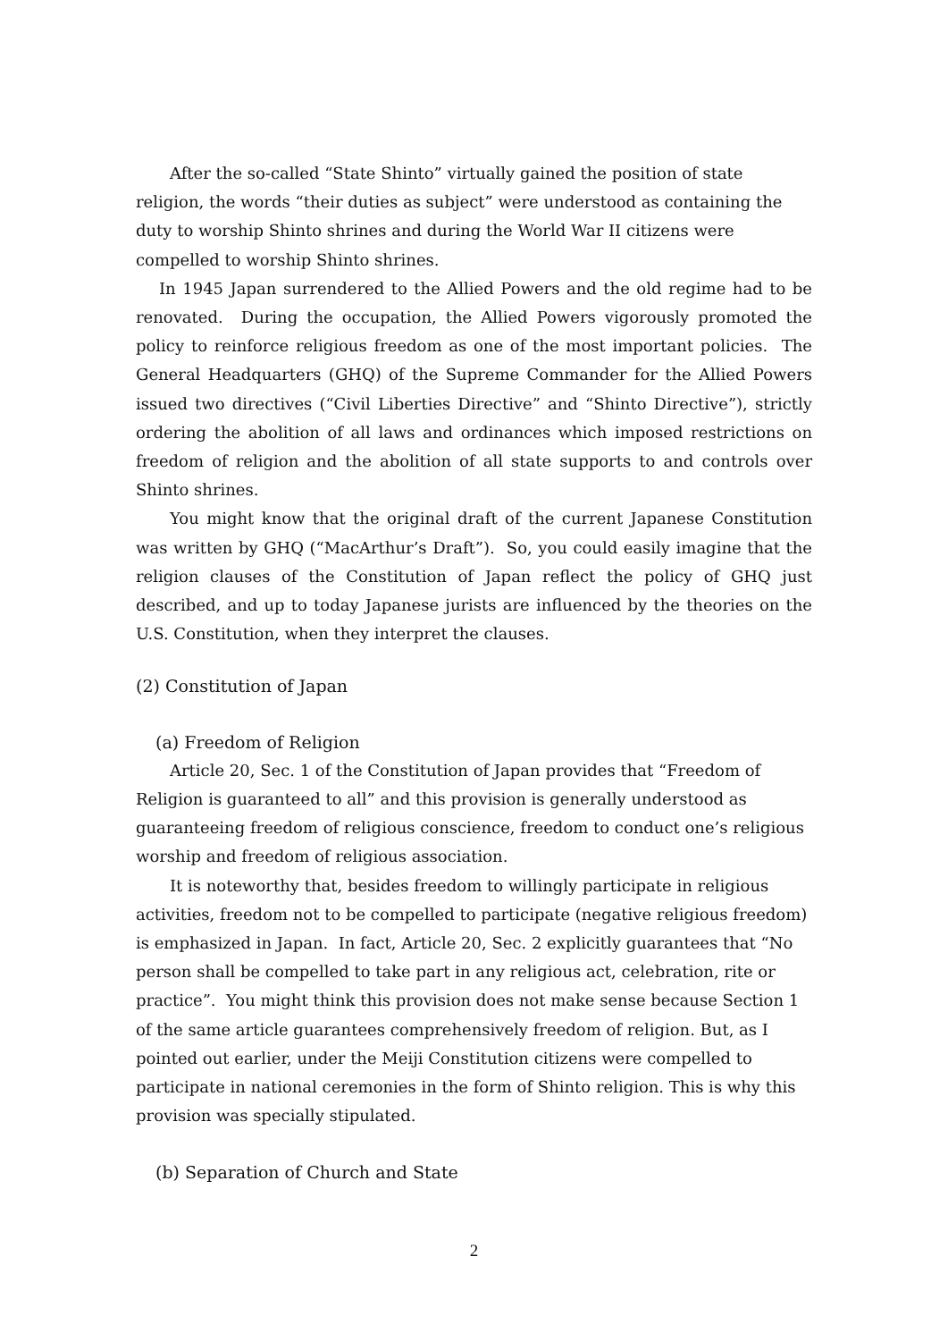After the so-called “State Shinto” virtually gained the position of state religion, the words “their duties as subject” were understood as containing the duty to worship Shinto shrines and during the World War II citizens were compelled to worship Shinto shrines.
In 1945 Japan surrendered to the Allied Powers and the old regime had to be renovated. During the occupation, the Allied Powers vigorously promoted the policy to reinforce religious freedom as one of the most important policies. The General Headquarters (GHQ) of the Supreme Commander for the Allied Powers issued two directives (“Civil Liberties Directive” and “Shinto Directive”), strictly ordering the abolition of all laws and ordinances which imposed restrictions on freedom of religion and the abolition of all state supports to and controls over Shinto shrines.
You might know that the original draft of the current Japanese Constitution was written by GHQ (“MacArthur’s Draft”). So, you could easily imagine that the religion clauses of the Constitution of Japan reflect the policy of GHQ just described, and up to today Japanese jurists are influenced by the theories on the U.S. Constitution, when they interpret the clauses.
(2) Constitution of Japan
(a) Freedom of Religion
Article 20, Sec. 1 of the Constitution of Japan provides that “Freedom of Religion is guaranteed to all” and this provision is generally understood as guaranteeing freedom of religious conscience, freedom to conduct one’s religious worship and freedom of religious association.
It is noteworthy that, besides freedom to willingly participate in religious activities, freedom not to be compelled to participate (negative religious freedom) is emphasized in Japan. In fact, Article 20, Sec. 2 explicitly guarantees that “No person shall be compelled to take part in any religious act, celebration, rite or practice”. You might think this provision does not make sense because Section 1 of the same article guarantees comprehensively freedom of religion. But, as I pointed out earlier, under the Meiji Constitution citizens were compelled to participate in national ceremonies in the form of Shinto religion. This is why this provision was specially stipulated.
(b) Separation of Church and State
2